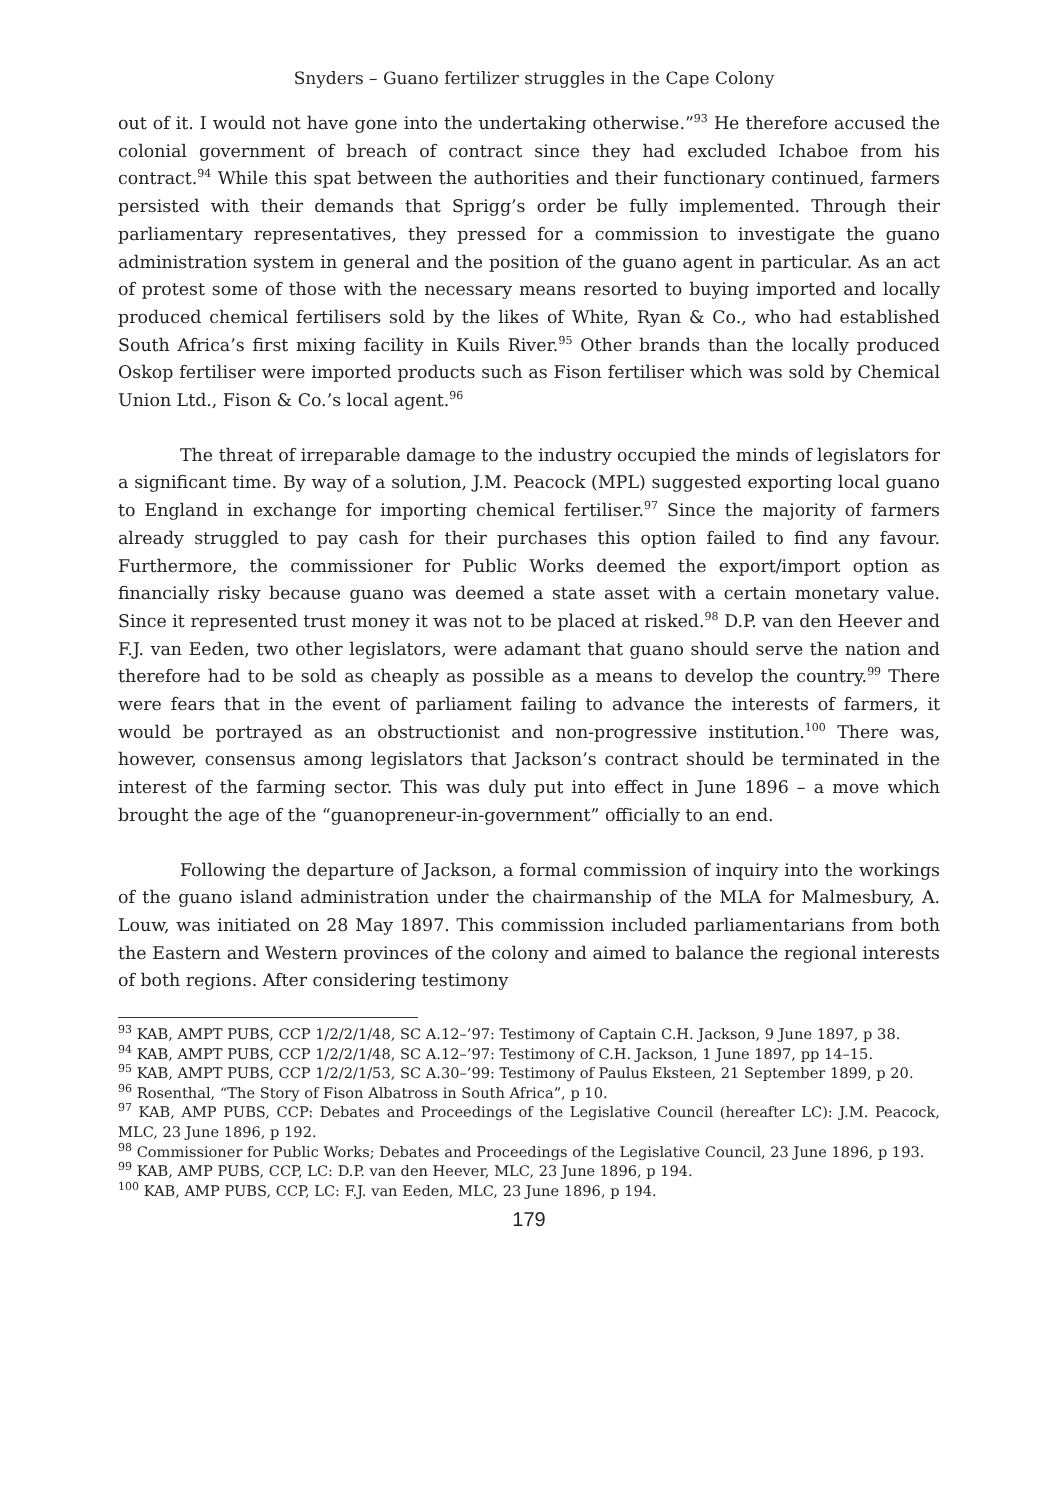Snyders – Guano fertilizer struggles in the Cape Colony
out of it. I would not have gone into the undertaking otherwise.”<sup>93</sup> He therefore accused the colonial government of breach of contract since they had excluded Ichaboe from his contract.<sup>94</sup> While this spat between the authorities and their functionary continued, farmers persisted with their demands that Sprigg’s order be fully implemented. Through their parliamentary representatives, they pressed for a commission to investigate the guano administration system in general and the position of the guano agent in particular. As an act of protest some of those with the necessary means resorted to buying imported and locally produced chemical fertilisers sold by the likes of White, Ryan & Co., who had established South Africa’s first mixing facility in Kuils River.<sup>95</sup> Other brands than the locally produced Oskop fertiliser were imported products such as Fison fertiliser which was sold by Chemical Union Ltd., Fison & Co.’s local agent.<sup>96</sup>
The threat of irreparable damage to the industry occupied the minds of legislators for a significant time. By way of a solution, J.M. Peacock (MPL) suggested exporting local guano to England in exchange for importing chemical fertiliser.<sup>97</sup> Since the majority of farmers already struggled to pay cash for their purchases this option failed to find any favour. Furthermore, the commissioner for Public Works deemed the export/import option as financially risky because guano was deemed a state asset with a certain monetary value. Since it represented trust money it was not to be placed at risked.<sup>98</sup> D.P. van den Heever and F.J. van Eeden, two other legislators, were adamant that guano should serve the nation and therefore had to be sold as cheaply as possible as a means to develop the country.<sup>99</sup> There were fears that in the event of parliament failing to advance the interests of farmers, it would be portrayed as an obstructionist and non-progressive institution.<sup>100</sup> There was, however, consensus among legislators that Jackson’s contract should be terminated in the interest of the farming sector. This was duly put into effect in June 1896 – a move which brought the age of the “guanopreneur-in-government” officially to an end.
Following the departure of Jackson, a formal commission of inquiry into the workings of the guano island administration under the chairmanship of the MLA for Malmesbury, A. Louw, was initiated on 28 May 1897. This commission included parliamentarians from both the Eastern and Western provinces of the colony and aimed to balance the regional interests of both regions. After considering testimony
<sup>93</sup> KAB, AMPT PUBS, CCP 1/2/2/1/48, SC A.12–’97: Testimony of Captain C.H. Jackson, 9 June 1897, p 38.
<sup>94</sup> KAB, AMPT PUBS, CCP 1/2/2/1/48, SC A.12–’97: Testimony of C.H. Jackson, 1 June 1897, pp 14–15.
<sup>95</sup> KAB, AMPT PUBS, CCP 1/2/2/1/53, SC A.30–’99: Testimony of Paulus Eksteen, 21 September 1899, p 20.
<sup>96</sup> Rosenthal, “The Story of Fison Albatross in South Africa”, p 10.
<sup>97</sup> KAB, AMP PUBS, CCP: Debates and Proceedings of the Legislative Council (hereafter LC): J.M. Peacock, MLC, 23 June 1896, p 192.
<sup>98</sup> Commissioner for Public Works; Debates and Proceedings of the Legislative Council, 23 June 1896, p 193.
<sup>99</sup> KAB, AMP PUBS, CCP, LC: D.P. van den Heever, MLC, 23 June 1896, p 194.
<sup>100</sup> KAB, AMP PUBS, CCP, LC: F.J. van Eeden, MLC, 23 June 1896, p 194.
179